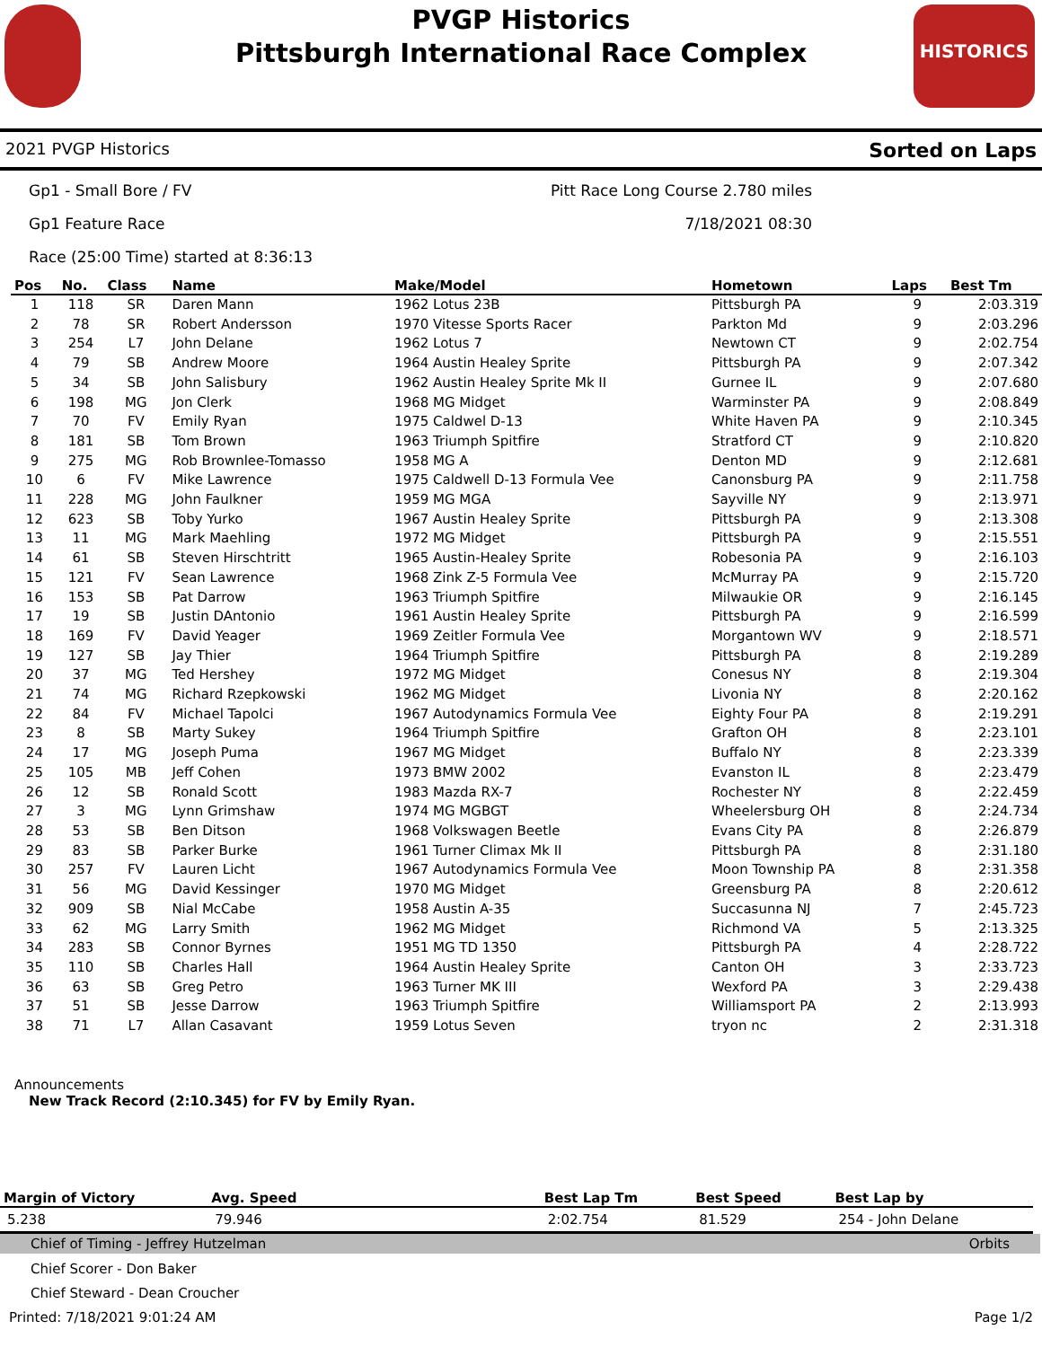HISTORICS
PVGP Historics
Pittsburgh International Race Complex
2021 PVGP Historics Sorted on Laps
Gp1 - Small Bore / FV Pitt Race Long Course 2.780 miles
Gp1 Feature Race 7/18/2021 08:30
Race (25:00 Time) started at 8:36:13
| Pos | No. | Class | Name | Make/Model | Hometown | Laps | Best Tm |
| --- | --- | --- | --- | --- | --- | --- | --- |
| 1 | 118 | SR | Daren Mann | 1962 Lotus 23B | Pittsburgh PA | 9 | 2:03.319 |
| 2 | 78 | SR | Robert Andersson | 1970 Vitesse Sports Racer | Parkton Md | 9 | 2:03.296 |
| 3 | 254 | L7 | John Delane | 1962 Lotus 7 | Newtown CT | 9 | 2:02.754 |
| 4 | 79 | SB | Andrew Moore | 1964 Austin Healey Sprite | Pittsburgh PA | 9 | 2:07.342 |
| 5 | 34 | SB | John Salisbury | 1962 Austin Healey Sprite Mk II | Gurnee IL | 9 | 2:07.680 |
| 6 | 198 | MG | Jon Clerk | 1968 MG Midget | Warminster PA | 9 | 2:08.849 |
| 7 | 70 | FV | Emily Ryan | 1975 Caldwel D-13 | White Haven PA | 9 | 2:10.345 |
| 8 | 181 | SB | Tom Brown | 1963 Triumph Spitfire | Stratford CT | 9 | 2:10.820 |
| 9 | 275 | MG | Rob Brownlee-Tomasso | 1958 MG A | Denton MD | 9 | 2:12.681 |
| 10 | 6 | FV | Mike Lawrence | 1975 Caldwell D-13 Formula Vee | Canonsburg PA | 9 | 2:11.758 |
| 11 | 228 | MG | John Faulkner | 1959 MG MGA | Sayville NY | 9 | 2:13.971 |
| 12 | 623 | SB | Toby Yurko | 1967 Austin Healey Sprite | Pittsburgh PA | 9 | 2:13.308 |
| 13 | 11 | MG | Mark Maehling | 1972 MG Midget | Pittsburgh PA | 9 | 2:15.551 |
| 14 | 61 | SB | Steven Hirschtritt | 1965 Austin-Healey Sprite | Robesonia PA | 9 | 2:16.103 |
| 15 | 121 | FV | Sean Lawrence | 1968 Zink Z-5 Formula Vee | McMurray PA | 9 | 2:15.720 |
| 16 | 153 | SB | Pat Darrow | 1963 Triumph Spitfire | Milwaukie OR | 9 | 2:16.145 |
| 17 | 19 | SB | Justin DAntonio | 1961 Austin Healey Sprite | Pittsburgh PA | 9 | 2:16.599 |
| 18 | 169 | FV | David Yeager | 1969 Zeitler Formula Vee | Morgantown WV | 9 | 2:18.571 |
| 19 | 127 | SB | Jay Thier | 1964 Triumph Spitfire | Pittsburgh PA | 8 | 2:19.289 |
| 20 | 37 | MG | Ted Hershey | 1972 MG Midget | Conesus NY | 8 | 2:19.304 |
| 21 | 74 | MG | Richard Rzepkowski | 1962 MG Midget | Livonia NY | 8 | 2:20.162 |
| 22 | 84 | FV | Michael Tapolci | 1967 Autodynamics Formula Vee | Eighty Four PA | 8 | 2:19.291 |
| 23 | 8 | SB | Marty Sukey | 1964 Triumph Spitfire | Grafton OH | 8 | 2:23.101 |
| 24 | 17 | MG | Joseph Puma | 1967 MG Midget | Buffalo NY | 8 | 2:23.339 |
| 25 | 105 | MB | Jeff Cohen | 1973 BMW 2002 | Evanston IL | 8 | 2:23.479 |
| 26 | 12 | SB | Ronald Scott | 1983 Mazda RX-7 | Rochester NY | 8 | 2:22.459 |
| 27 | 3 | MG | Lynn Grimshaw | 1974 MG MGBGT | Wheelersburg OH | 8 | 2:24.734 |
| 28 | 53 | SB | Ben Ditson | 1968 Volkswagen Beetle | Evans City PA | 8 | 2:26.879 |
| 29 | 83 | SB | Parker Burke | 1961 Turner Climax Mk II | Pittsburgh PA | 8 | 2:31.180 |
| 30 | 257 | FV | Lauren Licht | 1967 Autodynamics Formula Vee | Moon Township PA | 8 | 2:31.358 |
| 31 | 56 | MG | David Kessinger | 1970 MG Midget | Greensburg PA | 8 | 2:20.612 |
| 32 | 909 | SB | Nial McCabe | 1958 Austin A-35 | Succasunna NJ | 7 | 2:45.723 |
| 33 | 62 | MG | Larry Smith | 1962 MG Midget | Richmond VA | 5 | 2:13.325 |
| 34 | 283 | SB | Connor Byrnes | 1951 MG TD 1350 | Pittsburgh PA | 4 | 2:28.722 |
| 35 | 110 | SB | Charles Hall | 1964 Austin Healey Sprite | Canton OH | 3 | 2:33.723 |
| 36 | 63 | SB | Greg Petro | 1963 Turner MK III | Wexford PA | 3 | 2:29.438 |
| 37 | 51 | SB | Jesse Darrow | 1963 Triumph Spitfire | Williamsport PA | 2 | 2:13.993 |
| 38 | 71 | L7 | Allan Casavant | 1959 Lotus Seven | tryon nc | 2 | 2:31.318 |
Announcements
New Track Record (2:10.345) for FV by Emily Ryan.
| Margin of Victory | Avg. Speed | | Best Lap Tm | Best Speed | Best Lap by |
| --- | --- | --- | --- | --- | --- |
| 5.238 | 79.946 | | 2:02.754 | 81.529 | 254 - John Delane |
Chief of Timing - Jeffrey Hutzelman Orbits
Chief Scorer - Don Baker
Chief Steward - Dean Croucher
Printed: 7/18/2021 9:01:24 AM Page 1/2